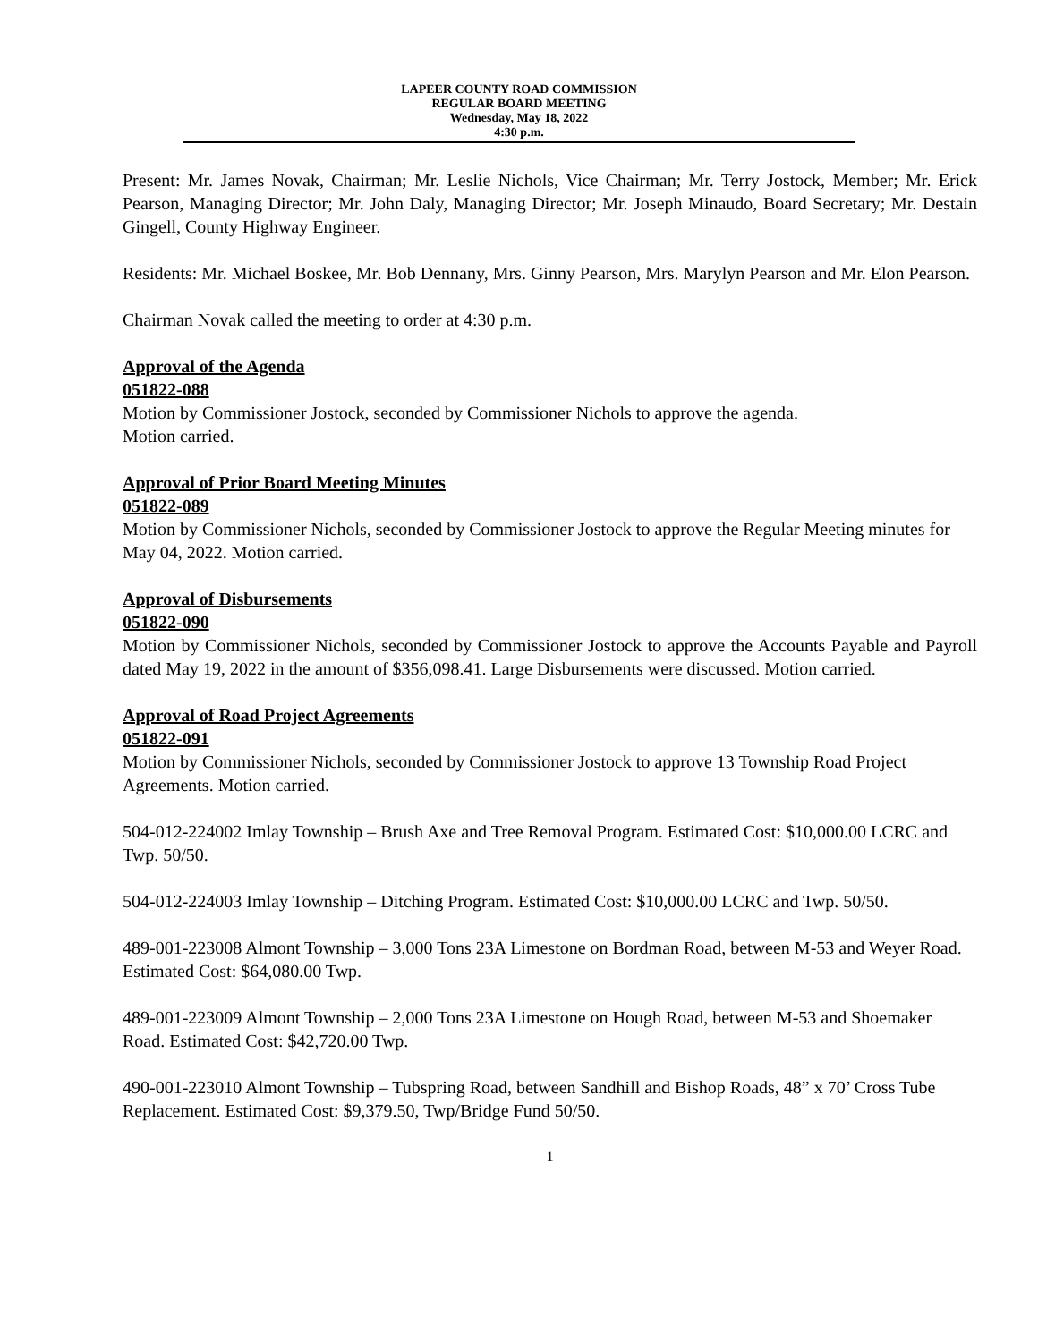LAPEER COUNTY ROAD COMMISSION
REGULAR BOARD MEETING
Wednesday, May 18, 2022
4:30 p.m.
Present: Mr. James Novak, Chairman; Mr. Leslie Nichols, Vice Chairman; Mr. Terry Jostock, Member; Mr. Erick Pearson, Managing Director; Mr. John Daly, Managing Director; Mr. Joseph Minaudo, Board Secretary; Mr. Destain Gingell, County Highway Engineer.
Residents: Mr. Michael Boskee, Mr. Bob Dennany, Mrs. Ginny Pearson, Mrs. Marylyn Pearson and Mr. Elon Pearson.
Chairman Novak called the meeting to order at 4:30 p.m.
Approval of the Agenda
051822-088
Motion by Commissioner Jostock, seconded by Commissioner Nichols to approve the agenda.
Motion carried.
Approval of Prior Board Meeting Minutes
051822-089
Motion by Commissioner Nichols, seconded by Commissioner Jostock to approve the Regular Meeting minutes for May 04, 2022. Motion carried.
Approval of Disbursements
051822-090
Motion by Commissioner Nichols, seconded by Commissioner Jostock to approve the Accounts Payable and Payroll dated May 19, 2022 in the amount of $356,098.41. Large Disbursements were discussed. Motion carried.
Approval of Road Project Agreements
051822-091
Motion by Commissioner Nichols, seconded by Commissioner Jostock to approve 13 Township Road Project Agreements. Motion carried.
504-012-224002 Imlay Township – Brush Axe and Tree Removal Program. Estimated Cost: $10,000.00 LCRC and Twp. 50/50.
504-012-224003 Imlay Township – Ditching Program. Estimated Cost: $10,000.00 LCRC and Twp. 50/50.
489-001-223008 Almont Township – 3,000 Tons 23A Limestone on Bordman Road, between M-53 and Weyer Road. Estimated Cost: $64,080.00 Twp.
489-001-223009 Almont Township – 2,000 Tons 23A Limestone on Hough Road, between M-53 and Shoemaker Road. Estimated Cost: $42,720.00 Twp.
490-001-223010 Almont Township – Tubspring Road, between Sandhill and Bishop Roads, 48” x 70’ Cross Tube Replacement. Estimated Cost: $9,379.50, Twp/Bridge Fund 50/50.
1